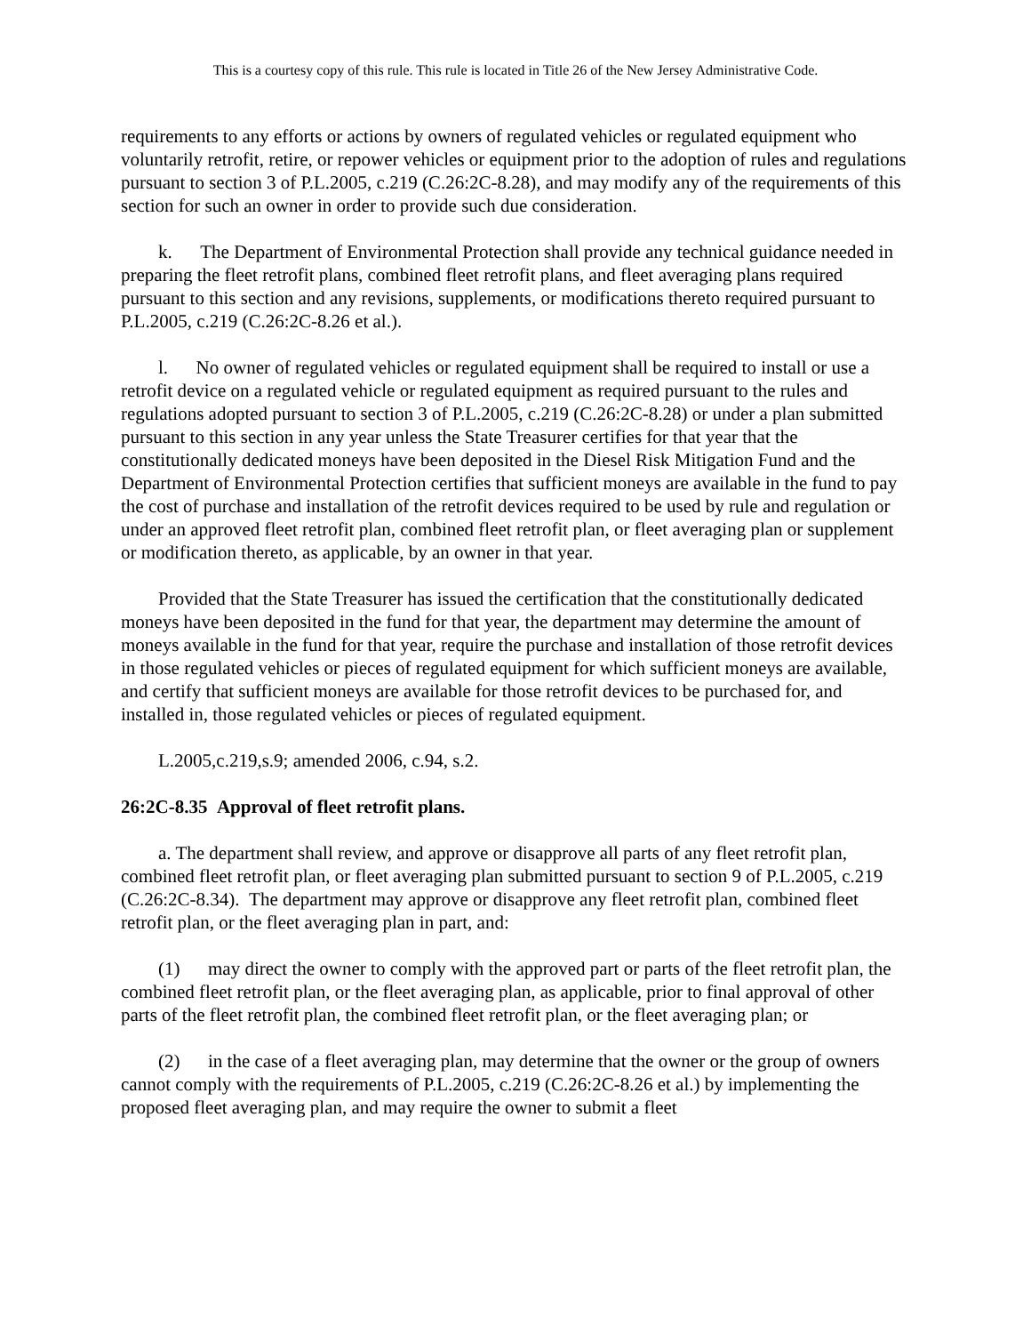This is a courtesy copy of this rule. This rule is located in Title 26 of the New Jersey Administrative Code.
requirements to any efforts or actions by owners of regulated vehicles or regulated equipment who voluntarily retrofit, retire, or repower vehicles or equipment prior to the adoption of rules and regulations pursuant to section 3 of P.L.2005, c.219 (C.26:2C-8.28), and may modify any of the requirements of this section for such an owner in order to provide such due consideration.
k. The Department of Environmental Protection shall provide any technical guidance needed in preparing the fleet retrofit plans, combined fleet retrofit plans, and fleet averaging plans required pursuant to this section and any revisions, supplements, or modifications thereto required pursuant to P.L.2005, c.219 (C.26:2C-8.26 et al.).
l. No owner of regulated vehicles or regulated equipment shall be required to install or use a retrofit device on a regulated vehicle or regulated equipment as required pursuant to the rules and regulations adopted pursuant to section 3 of P.L.2005, c.219 (C.26:2C-8.28) or under a plan submitted pursuant to this section in any year unless the State Treasurer certifies for that year that the constitutionally dedicated moneys have been deposited in the Diesel Risk Mitigation Fund and the Department of Environmental Protection certifies that sufficient moneys are available in the fund to pay the cost of purchase and installation of the retrofit devices required to be used by rule and regulation or under an approved fleet retrofit plan, combined fleet retrofit plan, or fleet averaging plan or supplement or modification thereto, as applicable, by an owner in that year.
Provided that the State Treasurer has issued the certification that the constitutionally dedicated moneys have been deposited in the fund for that year, the department may determine the amount of moneys available in the fund for that year, require the purchase and installation of those retrofit devices in those regulated vehicles or pieces of regulated equipment for which sufficient moneys are available, and certify that sufficient moneys are available for those retrofit devices to be purchased for, and installed in, those regulated vehicles or pieces of regulated equipment.
L.2005,c.219,s.9; amended 2006, c.94, s.2.
26:2C-8.35 Approval of fleet retrofit plans.
a. The department shall review, and approve or disapprove all parts of any fleet retrofit plan, combined fleet retrofit plan, or fleet averaging plan submitted pursuant to section 9 of P.L.2005, c.219 (C.26:2C-8.34). The department may approve or disapprove any fleet retrofit plan, combined fleet retrofit plan, or the fleet averaging plan in part, and:
(1) may direct the owner to comply with the approved part or parts of the fleet retrofit plan, the combined fleet retrofit plan, or the fleet averaging plan, as applicable, prior to final approval of other parts of the fleet retrofit plan, the combined fleet retrofit plan, or the fleet averaging plan; or
(2) in the case of a fleet averaging plan, may determine that the owner or the group of owners cannot comply with the requirements of P.L.2005, c.219 (C.26:2C-8.26 et al.) by implementing the proposed fleet averaging plan, and may require the owner to submit a fleet